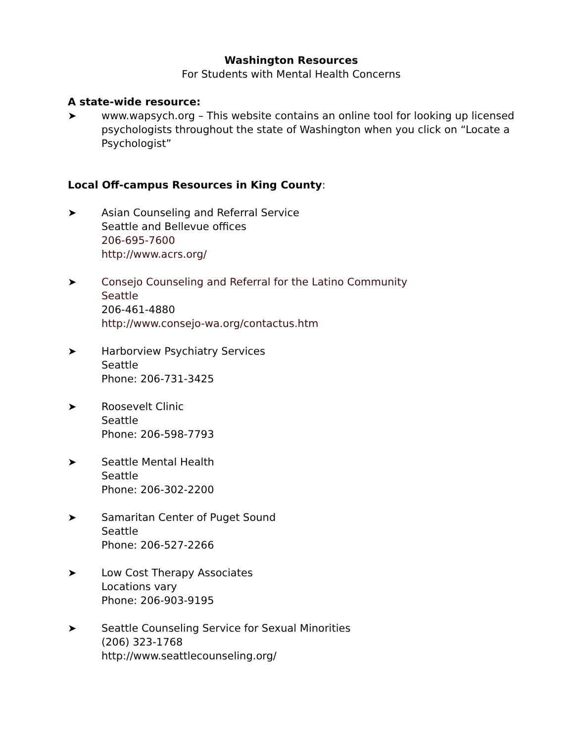Washington Resources
For Students with Mental Health Concerns
A state-wide resource:
➤ www.wapsych.org – This website contains an online tool for looking up licensed psychologists throughout the state of Washington when you click on “Locate a Psychologist”
Local Off-campus Resources in King County:
➤ Asian Counseling and Referral Service
Seattle and Bellevue offices
206-695-7600
http://www.acrs.org/
➤ Consejo Counseling and Referral for the Latino Community
Seattle
206-461-4880
http://www.consejo-wa.org/contactus.htm
➤ Harborview Psychiatry Services
Seattle
Phone: 206-731-3425
➤ Roosevelt Clinic
Seattle
Phone: 206-598-7793
➤ Seattle Mental Health
Seattle
Phone: 206-302-2200
➤ Samaritan Center of Puget Sound
Seattle
Phone: 206-527-2266
➤ Low Cost Therapy Associates
Locations vary
Phone: 206-903-9195
➤ Seattle Counseling Service for Sexual Minorities
(206) 323-1768
http://www.seattlecounseling.org/